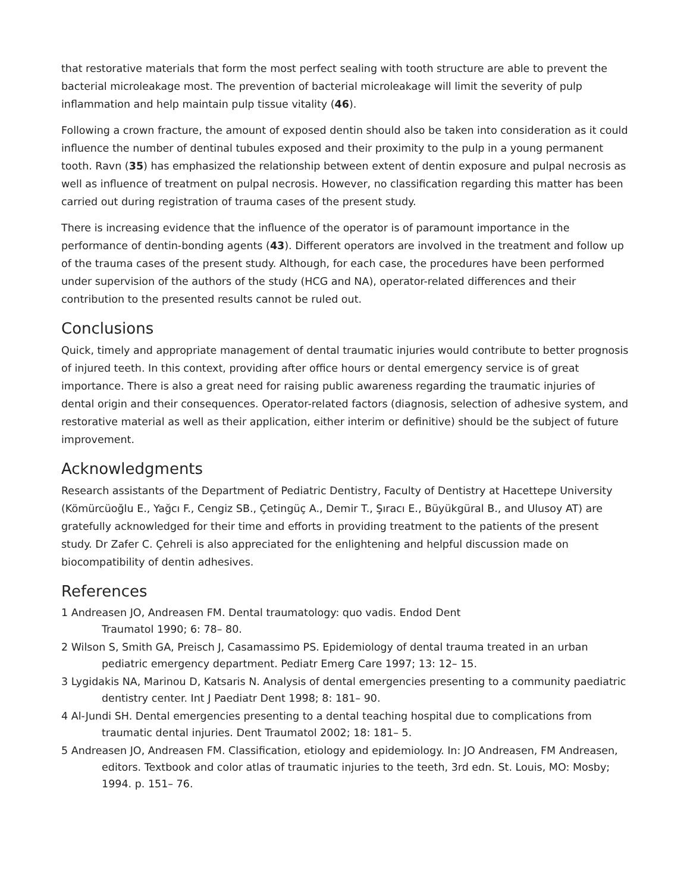that restorative materials that form the most perfect sealing with tooth structure are able to prevent the bacterial microleakage most. The prevention of bacterial microleakage will limit the severity of pulp inflammation and help maintain pulp tissue vitality (46).
Following a crown fracture, the amount of exposed dentin should also be taken into consideration as it could influence the number of dentinal tubules exposed and their proximity to the pulp in a young permanent tooth. Ravn (35) has emphasized the relationship between extent of dentin exposure and pulpal necrosis as well as influence of treatment on pulpal necrosis. However, no classification regarding this matter has been carried out during registration of trauma cases of the present study.
There is increasing evidence that the influence of the operator is of paramount importance in the performance of dentin-bonding agents (43). Different operators are involved in the treatment and follow up of the trauma cases of the present study. Although, for each case, the procedures have been performed under supervision of the authors of the study (HCG and NA), operator-related differences and their contribution to the presented results cannot be ruled out.
Conclusions
Quick, timely and appropriate management of dental traumatic injuries would contribute to better prognosis of injured teeth. In this context, providing after office hours or dental emergency service is of great importance. There is also a great need for raising public awareness regarding the traumatic injuries of dental origin and their consequences. Operator-related factors (diagnosis, selection of adhesive system, and restorative material as well as their application, either interim or definitive) should be the subject of future improvement.
Acknowledgments
Research assistants of the Department of Pediatric Dentistry, Faculty of Dentistry at Hacettepe University (Kömürcüoğlu E., Yağcı F., Cengiz SB., Çetingüç A., Demir T., Şıracı E., Büyükgüral B., and Ulusoy AT) are gratefully acknowledged for their time and efforts in providing treatment to the patients of the present study. Dr Zafer C. Çehreli is also appreciated for the enlightening and helpful discussion made on biocompatibility of dentin adhesives.
References
1 Andreasen JO, Andreasen FM. Dental traumatology: quo vadis. Endod Dent
Traumatol 1990; 6: 78– 80.
2 Wilson S, Smith GA, Preisch J, Casamassimo PS. Epidemiology of dental trauma treated in an urban pediatric emergency department. Pediatr Emerg Care 1997; 13: 12– 15.
3 Lygidakis NA, Marinou D, Katsaris N. Analysis of dental emergencies presenting to a community paediatric dentistry center. Int J Paediatr Dent 1998; 8: 181– 90.
4 Al-Jundi SH. Dental emergencies presenting to a dental teaching hospital due to complications from traumatic dental injuries. Dent Traumatol 2002; 18: 181– 5.
5 Andreasen JO, Andreasen FM. Classification, etiology and epidemiology. In: JO Andreasen, FM Andreasen, editors. Textbook and color atlas of traumatic injuries to the teeth, 3rd edn. St. Louis, MO: Mosby; 1994. p. 151– 76.